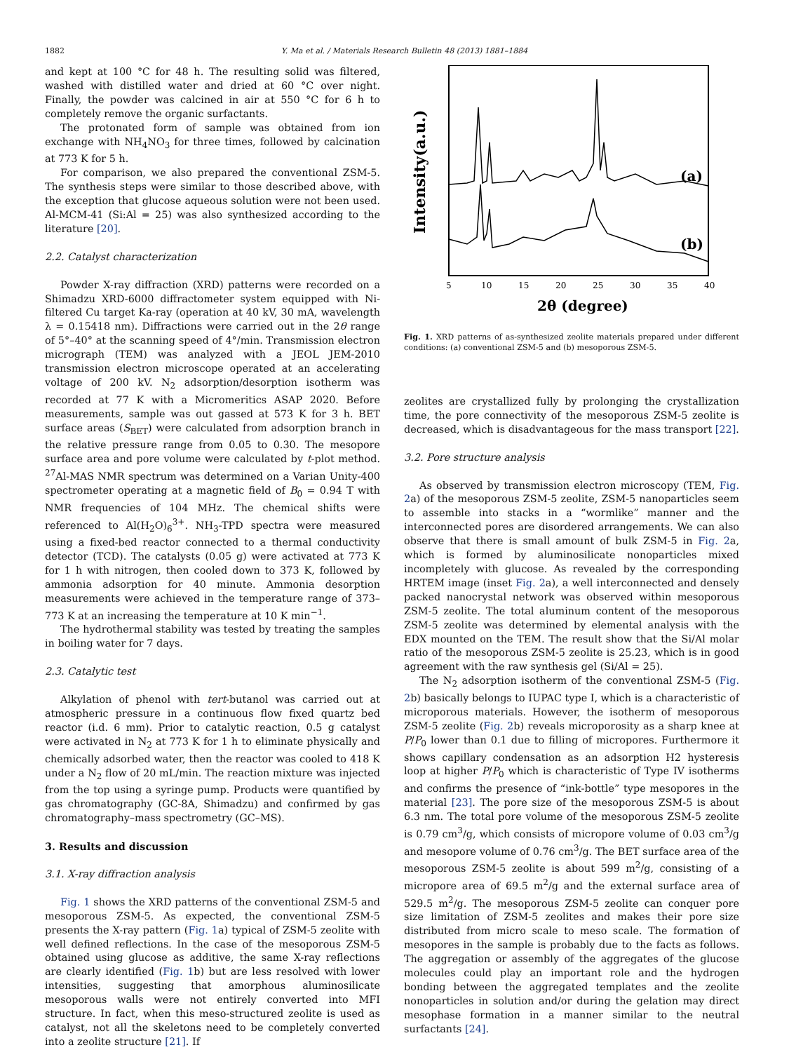1882 Y. Ma et al. / Materials Research Bulletin 48 (2013) 1881–1884
and kept at 100 °C for 48 h. The resulting solid was filtered, washed with distilled water and dried at 60 °C over night. Finally, the powder was calcined in air at 550 °C for 6 h to completely remove the organic surfactants.
The protonated form of sample was obtained from ion exchange with NH<sub>4</sub>NO<sub>3</sub> for three times, followed by calcination at 773 K for 5 h.
For comparison, we also prepared the conventional ZSM-5. The synthesis steps were similar to those described above, with the exception that glucose aqueous solution were not been used. Al-MCM-41 (Si:Al = 25) was also synthesized according to the literature [20].
2.2. Catalyst characterization
Powder X-ray diffraction (XRD) patterns were recorded on a Shimadzu XRD-6000 diffractometer system equipped with Ni-filtered Cu target Ka-ray (operation at 40 kV, 30 mA, wavelength λ = 0.15418 nm). Diffractions were carried out in the 2θ range of 5°–40° at the scanning speed of 4°/min. Transmission electron micrograph (TEM) was analyzed with a JEOL JEM-2010 transmission electron microscope operated at an accelerating voltage of 200 kV. N<sub>2</sub> adsorption/desorption isotherm was recorded at 77 K with a Micromeritics ASAP 2020. Before measurements, sample was out gassed at 573 K for 3 h. BET surface areas (S<sub>BET</sub>) were calculated from adsorption branch in the relative pressure range from 0.05 to 0.30. The mesopore surface area and pore volume were calculated by t-plot method. <sup>27</sup>Al-MAS NMR spectrum was determined on a Varian Unity-400 spectrometer operating at a magnetic field of B<sub>0</sub> = 0.94 T with NMR frequencies of 104 MHz. The chemical shifts were referenced to Al(H<sub>2</sub>O)<sub>6</sub><sup>3+</sup>. NH<sub>3</sub>-TPD spectra were measured using a fixed-bed reactor connected to a thermal conductivity detector (TCD). The catalysts (0.05 g) were activated at 773 K for 1 h with nitrogen, then cooled down to 373 K, followed by ammonia adsorption for 40 minute. Ammonia desorption measurements were achieved in the temperature range of 373–773 K at an increasing the temperature at 10 K min<sup>−1</sup>.
The hydrothermal stability was tested by treating the samples in boiling water for 7 days.
2.3. Catalytic test
Alkylation of phenol with tert-butanol was carried out at atmospheric pressure in a continuous flow fixed quartz bed reactor (i.d. 6 mm). Prior to catalytic reaction, 0.5 g catalyst were activated in N<sub>2</sub> at 773 K for 1 h to eliminate physically and chemically adsorbed water, then the reactor was cooled to 418 K under a N<sub>2</sub> flow of 20 mL/min. The reaction mixture was injected from the top using a syringe pump. Products were quantified by gas chromatography (GC-8A, Shimadzu) and confirmed by gas chromatography–mass spectrometry (GC–MS).
3. Results and discussion
3.1. X-ray diffraction analysis
Fig. 1 shows the XRD patterns of the conventional ZSM-5 and mesoporous ZSM-5. As expected, the conventional ZSM-5 presents the X-ray pattern (Fig. 1a) typical of ZSM-5 zeolite with well defined reflections. In the case of the mesoporous ZSM-5 obtained using glucose as additive, the same X-ray reflections are clearly identified (Fig. 1b) but are less resolved with lower intensities, suggesting that amorphous aluminosilicate mesoporous walls were not entirely converted into MFI structure. In fact, when this meso-structured zeolite is used as catalyst, not all the skeletons need to be completely converted into a zeolite structure [21]. If
(a)
(b)
Intensity(a.u.)
5
10
15
20
25
30
35
40
2θ (degree)
Fig. 1. XRD patterns of as-synthesized zeolite materials prepared under different conditions: (a) conventional ZSM-5 and (b) mesoporous ZSM-5.
zeolites are crystallized fully by prolonging the crystallization time, the pore connectivity of the mesoporous ZSM-5 zeolite is decreased, which is disadvantageous for the mass transport [22].
3.2. Pore structure analysis
As observed by transmission electron microscopy (TEM, Fig. 2a) of the mesoporous ZSM-5 zeolite, ZSM-5 nanoparticles seem to assemble into stacks in a “wormlike” manner and the interconnected pores are disordered arrangements. We can also observe that there is small amount of bulk ZSM-5 in Fig. 2a, which is formed by aluminosilicate nonoparticles mixed incompletely with glucose. As revealed by the corresponding HRTEM image (inset Fig. 2a), a well interconnected and densely packed nanocrystal network was observed within mesoporous ZSM-5 zeolite. The total aluminum content of the mesoporous ZSM-5 zeolite was determined by elemental analysis with the EDX mounted on the TEM. The result show that the Si/Al molar ratio of the mesoporous ZSM-5 zeolite is 25.23, which is in good agreement with the raw synthesis gel (Si/Al = 25).
The N<sub>2</sub> adsorption isotherm of the conventional ZSM-5 (Fig. 2b) basically belongs to IUPAC type I, which is a characteristic of microporous materials. However, the isotherm of mesoporous ZSM-5 zeolite (Fig. 2b) reveals microporosity as a sharp knee at P/P<sub>0</sub> lower than 0.1 due to filling of micropores. Furthermore it shows capillary condensation as an adsorption H2 hysteresis loop at higher P/P<sub>0</sub> which is characteristic of Type IV isotherms and confirms the presence of “ink-bottle” type mesopores in the material [23]. The pore size of the mesoporous ZSM-5 is about 6.3 nm. The total pore volume of the mesoporous ZSM-5 zeolite is 0.79 cm<sup>3</sup>/g, which consists of micropore volume of 0.03 cm<sup>3</sup>/g and mesopore volume of 0.76 cm<sup>3</sup>/g. The BET surface area of the mesoporous ZSM-5 zeolite is about 599 m<sup>2</sup>/g, consisting of a micropore area of 69.5 m<sup>2</sup>/g and the external surface area of 529.5 m<sup>2</sup>/g. The mesoporous ZSM-5 zeolite can conquer pore size limitation of ZSM-5 zeolites and makes their pore size distributed from micro scale to meso scale. The formation of mesopores in the sample is probably due to the facts as follows. The aggregation or assembly of the aggregates of the glucose molecules could play an important role and the hydrogen bonding between the aggregated templates and the zeolite nonoparticles in solution and/or during the gelation may direct mesophase formation in a manner similar to the neutral surfactants [24].